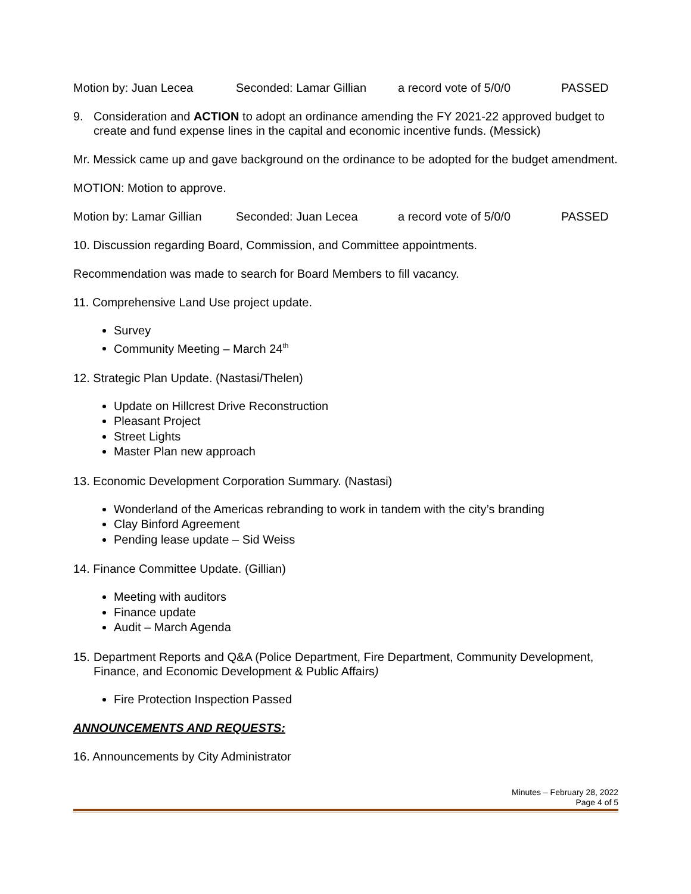Motion by: Juan Lecea Seconded: Lamar Gillian a record vote of 5/0/0 PASSED
9. Consideration and ACTION to adopt an ordinance amending the FY 2021-22 approved budget to create and fund expense lines in the capital and economic incentive funds. (Messick)
Mr. Messick came up and gave background on the ordinance to be adopted for the budget amendment.
MOTION: Motion to approve.
Motion by: Lamar Gillian Seconded: Juan Lecea a record vote of 5/0/0 PASSED
10. Discussion regarding Board, Commission, and Committee appointments.
Recommendation was made to search for Board Members to fill vacancy.
11. Comprehensive Land Use project update.
Survey
Community Meeting – March 24<sup>th</sup>
12. Strategic Plan Update. (Nastasi/Thelen)
Update on Hillcrest Drive Reconstruction
Pleasant Project
Street Lights
Master Plan new approach
13. Economic Development Corporation Summary. (Nastasi)
Wonderland of the Americas rebranding to work in tandem with the city’s branding
Clay Binford Agreement
Pending lease update – Sid Weiss
14. Finance Committee Update. (Gillian)
Meeting with auditors
Finance update
Audit – March Agenda
15. Department Reports and Q&A (Police Department, Fire Department, Community Development, Finance, and Economic Development & Public Affairs)
Fire Protection Inspection Passed
ANNOUNCEMENTS AND REQUESTS:
16. Announcements by City Administrator
Minutes – February 28, 2022
Page 4 of 5